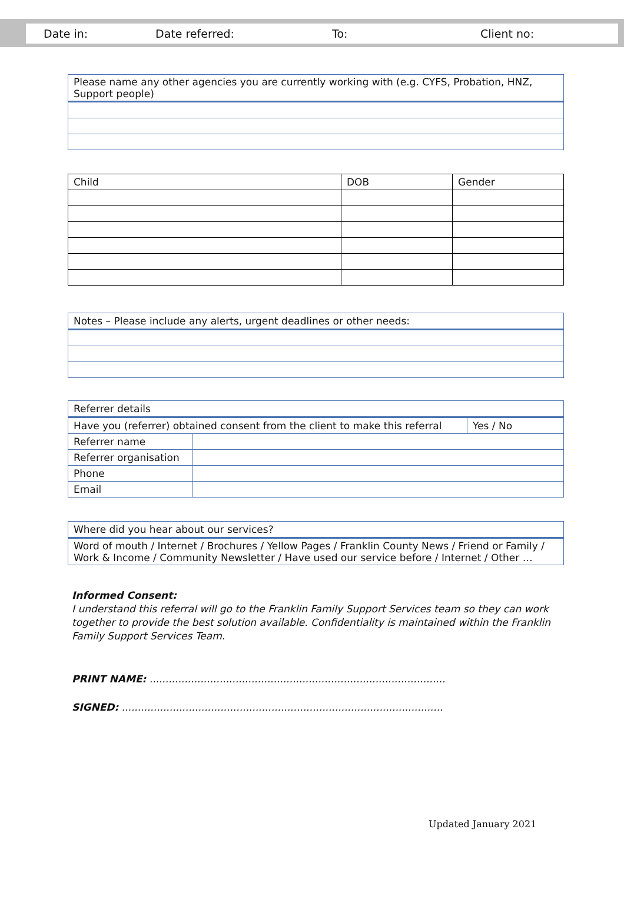Date in: Date referred: To: Client no:
| Please name any other agencies you are currently working with (e.g. CYFS, Probation, HNZ, Support people) |
| Child | DOB | Gender |
| --- | --- | --- |
| Notes – Please include any alerts, urgent deadlines or other needs: |
| Referrer details | | |
| Have you (referrer) obtained consent from the client to make this referral | | Yes / No |
| Referrer name | | |
| Referrer organisation | | |
| Phone | | |
| Email | | |
| Where did you hear about our services? |
| Word of mouth / Internet / Brochures / Yellow Pages / Franklin County News / Friend or Family / Work & Income / Community Newsletter / Have used our service before / Internet / Other … |
Informed Consent:
I understand this referral will go to the Franklin Family Support Services team so they can work together to provide the best solution available. Confidentiality is maintained within the Franklin Family Support Services Team.
PRINT NAME: .............................................................................................
SIGNED: .....................................................................................................
Updated January 2021